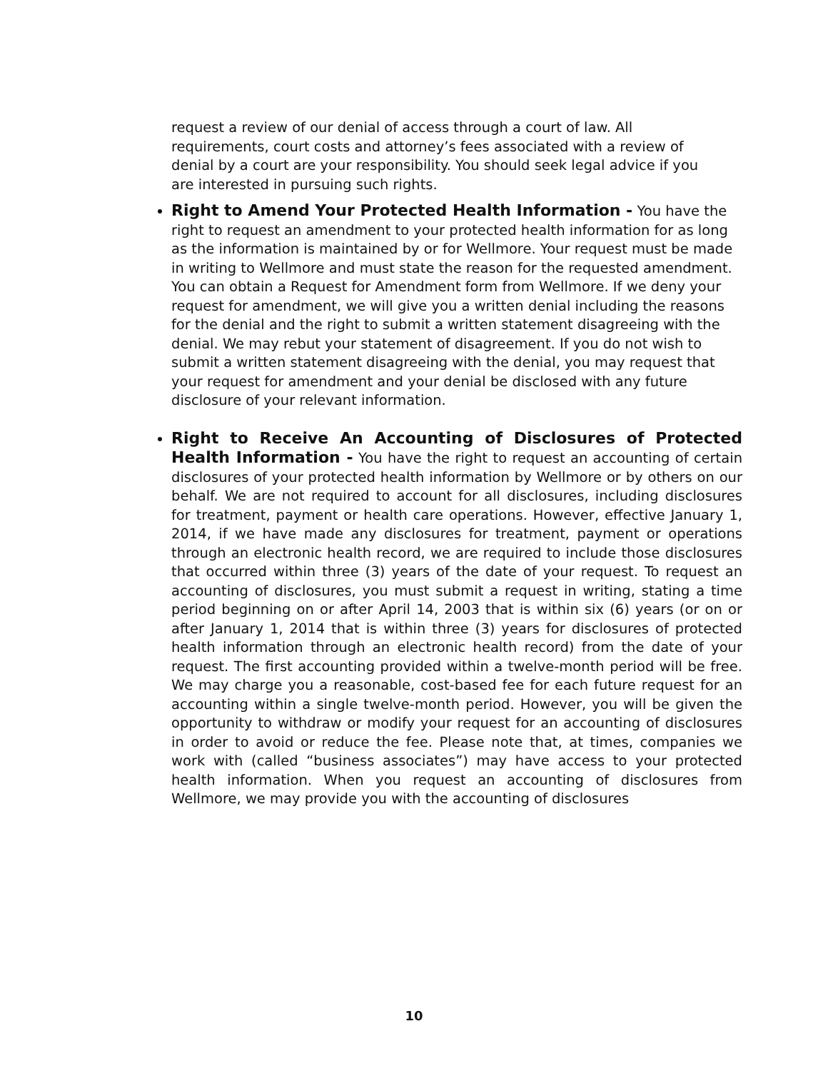request a review of our denial of access through a court of law. All requirements, court costs and attorney’s fees associated with a review of denial by a court are your responsibility. You should seek legal advice if you are interested in pursuing such rights.
Right to Amend Your Protected Health Information - You have the right to request an amendment to your protected health information for as long as the information is maintained by or for Wellmore. Your request must be made in writing to Wellmore and must state the reason for the requested amendment. You can obtain a Request for Amendment form from Wellmore. If we deny your request for amendment, we will give you a written denial including the reasons for the denial and the right to submit a written statement disagreeing with the denial. We may rebut your statement of disagreement. If you do not wish to submit a written statement disagreeing with the denial, you may request that your request for amendment and your denial be disclosed with any future disclosure of your relevant information.
Right to Receive An Accounting of Disclosures of Protected Health Information - You have the right to request an accounting of certain disclosures of your protected health information by Wellmore or by others on our behalf. We are not required to account for all disclosures, including disclosures for treatment, payment or health care operations. However, effective January 1, 2014, if we have made any disclosures for treatment, payment or operations through an electronic health record, we are required to include those disclosures that occurred within three (3) years of the date of your request. To request an accounting of disclosures, you must submit a request in writing, stating a time period beginning on or after April 14, 2003 that is within six (6) years (or on or after January 1, 2014 that is within three (3) years for disclosures of protected health information through an electronic health record) from the date of your request. The first accounting provided within a twelve-month period will be free. We may charge you a reasonable, cost-based fee for each future request for an accounting within a single twelve-month period. However, you will be given the opportunity to withdraw or modify your request for an accounting of disclosures in order to avoid or reduce the fee. Please note that, at times, companies we work with (called “business associates”) may have access to your protected health information. When you request an accounting of disclosures from Wellmore, we may provide you with the accounting of disclosures
10